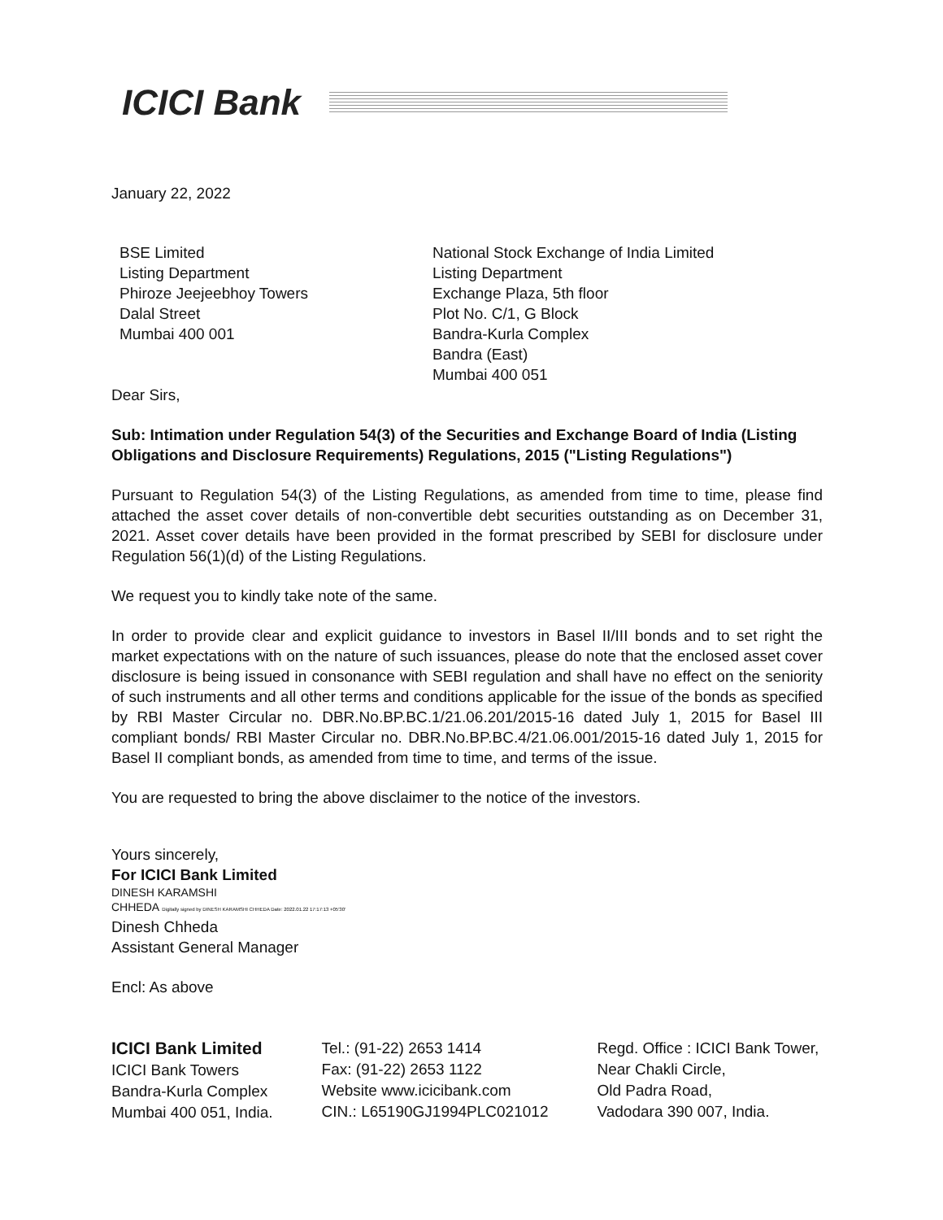ICICI Bank
January 22, 2022
BSE Limited
Listing Department
Phiroze Jeejeebhoy Towers
Dalal Street
Mumbai 400 001
National Stock Exchange of India Limited
Listing Department
Exchange Plaza, 5th floor
Plot No. C/1, G Block
Bandra-Kurla Complex
Bandra (East)
Mumbai 400 051
Dear Sirs,
Sub: Intimation under Regulation 54(3) of the Securities and Exchange Board of India (Listing Obligations and Disclosure Requirements) Regulations, 2015 ("Listing Regulations")
Pursuant to Regulation 54(3) of the Listing Regulations, as amended from time to time, please find attached the asset cover details of non-convertible debt securities outstanding as on December 31, 2021. Asset cover details have been provided in the format prescribed by SEBI for disclosure under Regulation 56(1)(d) of the Listing Regulations.
We request you to kindly take note of the same.
In order to provide clear and explicit guidance to investors in Basel II/III bonds and to set right the market expectations with on the nature of such issuances, please do note that the enclosed asset cover disclosure is being issued in consonance with SEBI regulation and shall have no effect on the seniority of such instruments and all other terms and conditions applicable for the issue of the bonds as specified by RBI Master Circular no. DBR.No.BP.BC.1/21.06.201/2015-16 dated July 1, 2015 for Basel III compliant bonds/ RBI Master Circular no. DBR.No.BP.BC.4/21.06.001/2015-16 dated July 1, 2015 for Basel II compliant bonds, as amended from time to time, and terms of the issue.
You are requested to bring the above disclaimer to the notice of the investors.
Yours sincerely,
For ICICI Bank Limited
DINESH KARAMSHI
CHHEDA Digitally signed by DINESH KARAMSHI CHHEDA Date: 2022.01.22 17:17:13 +05'30'
Dinesh Chheda
Assistant General Manager
Encl: As above
ICICI Bank Limited
ICICI Bank Towers
Bandra-Kurla Complex
Mumbai 400 051, India.
Tel.: (91-22) 2653 1414
Fax: (91-22) 2653 1122
Website www.icicibank.com
CIN.: L65190GJ1994PLC021012
Regd. Office : ICICI Bank Tower,
Near Chakli Circle,
Old Padra Road,
Vadodara 390 007, India.